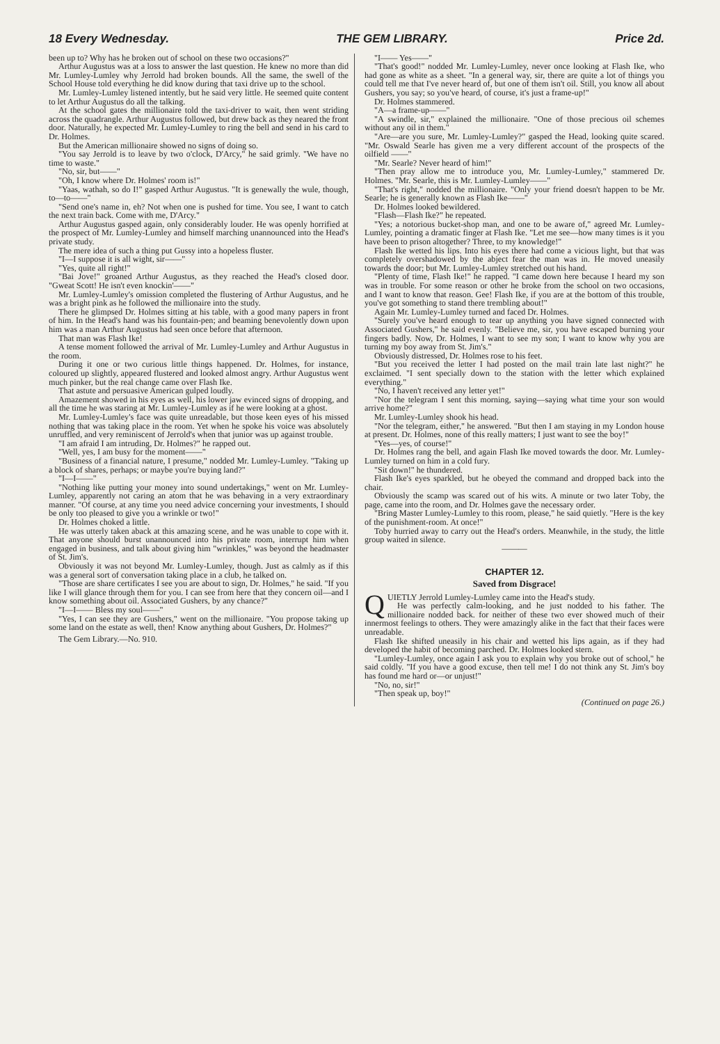18 Every Wednesday. THE GEM LIBRARY. Price 2d.
been up to? Why has he broken out of school on these two occasions?"
Arthur Augustus was at a loss to answer the last question. He knew no more than did Mr. Lumley-Lumley why Jerrold had broken bounds. All the same, the swell of the School House told everything he did know during that taxi drive up to the school.
Mr. Lumley-Lumley listened intently, but he said very little. He seemed quite content to let Arthur Augustus do all the talking.
At the school gates the millionaire told the taxi-driver to wait, then went striding across the quadrangle. Arthur Augustus followed, but drew back as they neared the front door. Naturally, he expected Mr. Lumley-Lumley to ring the bell and send in his card to Dr. Holmes.
But the American millionaire showed no signs of doing so.
"You say Jerrold is to leave by two o'clock, D'Arcy," he said grimly. "We have no time to waste."
"No, sir, but——"
"Oh, I know where Dr. Holmes' room is!"
"Yaas, wathah, so do I!" gasped Arthur Augustus. "It is genewally the wule, though, to—to——"
"Send one's name in, eh? Not when one is pushed for time. You see, I want to catch the next train back. Come with me, D'Arcy."
Arthur Augustus gasped again, only considerably louder. He was openly horrified at the prospect of Mr. Lumley-Lumley and himself marching unannounced into the Head's private study.
The mere idea of such a thing put Gussy into a hopeless fluster.
"I—I suppose it is all wight, sir——"
"Yes, quite all right!"
"Bai Jove!" groaned Arthur Augustus, as they reached the Head's closed door. "Gweat Scott! He isn't even knockin'——"
Mr. Lumley-Lumley's omission completed the flustering of Arthur Augustus, and he was a bright pink as he followed the millionaire into the study.
There he glimpsed Dr. Holmes sitting at his table, with a good many papers in front of him. In the Head's hand was his fountain-pen; and beaming benevolently down upon him was a man Arthur Augustus had seen once before that afternoon.
That man was Flash Ike!
A tense moment followed the arrival of Mr. Lumley-Lumley and Arthur Augustus in the room.
During it one or two curious little things happened. Dr. Holmes, for instance, coloured up slightly, appeared flustered and looked almost angry. Arthur Augustus went much pinker, but the real change came over Flash Ike.
That astute and persuasive American gulped loudly.
Amazement showed in his eyes as well, his lower jaw evinced signs of dropping, and all the time he was staring at Mr. Lumley-Lumley as if he were looking at a ghost.
Mr. Lumley-Lumley's face was quite unreadable, but those keen eyes of his missed nothing that was taking place in the room. Yet when he spoke his voice was absolutely unruffled, and very reminiscent of Jerrold's when that junior was up against trouble.
"I am afraid I am intruding, Dr. Holmes?" he rapped out.
"Well, yes, I am busy for the moment——"
"Business of a financial nature, I presume," nodded Mr. Lumley-Lumley. "Taking up a block of shares, perhaps; or maybe you're buying land?"
"I—I——"
"Nothing like putting your money into sound undertakings," went on Mr. Lumley-Lumley, apparently not caring an atom that he was behaving in a very extraordinary manner. "Of course, at any time you need advice concerning your investments, I should be only too pleased to give you a wrinkle or two!"
Dr. Holmes choked a little.
He was utterly taken aback at this amazing scene, and he was unable to cope with it. That anyone should burst unannounced into his private room, interrupt him when engaged in business, and talk about giving him "wrinkles," was beyond the headmaster of St. Jim's.
Obviously it was not beyond Mr. Lumley-Lumley, though. Just as calmly as if this was a general sort of conversation taking place in a club, he talked on.
"Those are share certificates I see you are about to sign, Dr. Holmes," he said. "If you like I will glance through them for you. I can see from here that they concern oil—and I know something about oil. Associated Gushers, by any chance?"
"I—I—— Bless my soul——"
"Yes, I can see they are Gushers," went on the millionaire. "You propose taking up some land on the estate as well, then! Know anything about Gushers, Dr. Holmes?"
The Gem Library.—No. 910.
"I—— Yes——"
"That's good!" nodded Mr. Lumley-Lumley, never once looking at Flash Ike, who had gone as white as a sheet. "In a general way, sir, there are quite a lot of things you could tell me that I've never heard of, but one of them isn't oil. Still, you know all about Gushers, you say; so you've heard, of course, it's just a frame-up!"
Dr. Holmes stammered.
"A—a frame-up——"
"A swindle, sir," explained the millionaire. "One of those precious oil schemes without any oil in them."
"Are—are you sure, Mr. Lumley-Lumley?" gasped the Head, looking quite scared. "Mr. Oswald Searle has given me a very different account of the prospects of the oilfield ——"
"Mr. Searle? Never heard of him!"
"Then pray allow me to introduce you, Mr. Lumley-Lumley," stammered Dr. Holmes. "Mr. Searle, this is Mr. Lumley-Lumley——"
"That's right," nodded the millionaire. "Only your friend doesn't happen to be Mr. Searle; he is generally known as Flash Ike——"
Dr. Holmes looked bewildered.
"Flash—Flash Ike?" he repeated.
"Yes; a notorious bucket-shop man, and one to be aware of," agreed Mr. Lumley-Lumley, pointing a dramatic finger at Flash Ike. "Let me see—how many times is it you have been to prison altogether? Three, to my knowledge!"
Flash Ike wetted his lips. Into his eyes there had come a vicious light, but that was completely overshadowed by the abject fear the man was in. He moved uneasily towards the door; but Mr. Lumley-Lumley stretched out his hand.
"Plenty of time, Flash Ike!" he rapped. "I came down here because I heard my son was in trouble. For some reason or other he broke from the school on two occasions, and I want to know that reason. Gee! Flash Ike, if you are at the bottom of this trouble, you've got something to stand there trembling about!"
Again Mr. Lumley-Lumley turned and faced Dr. Holmes.
"Surely you've heard enough to tear up anything you have signed connected with Associated Gushers," he said evenly. "Believe me, sir, you have escaped burning your fingers badly. Now, Dr. Holmes, I want to see my son; I want to know why you are turning my boy away from St. Jim's."
Obviously distressed, Dr. Holmes rose to his feet.
"But you received the letter I had posted on the mail train late last night?" he exclaimed. "I sent specially down to the station with the letter which explained everything."
"No, I haven't received any letter yet!"
"Nor the telegram I sent this morning, saying—saying what time your son would arrive home?"
Mr. Lumley-Lumley shook his head.
"Nor the telegram, either," he answered. "But then I am staying in my London house at present. Dr. Holmes, none of this really matters; I just want to see the boy!"
"Yes—yes, of course!"
Dr. Holmes rang the bell, and again Flash Ike moved towards the door. Mr. Lumley-Lumley turned on him in a cold fury.
"Sit down!" he thundered.
Flash Ike's eyes sparkled, but he obeyed the command and dropped back into the chair.
Obviously the scamp was scared out of his wits. A minute or two later Toby, the page, came into the room, and Dr. Holmes gave the necessary order.
"Bring Master Lumley-Lumley to this room, please," he said quietly. "Here is the key of the punishment-room. At once!"
Toby hurried away to carry out the Head's orders. Meanwhile, in the study, the little group waited in silence.
———
CHAPTER 12.
Saved from Disgrace!
QUIETLY Jerrold Lumley-Lumley came into the Head's study.
He was perfectly calm-looking, and he just nodded to his father. The millionaire nodded back. for neither of these two ever showed much of their innermost feelings to others. They were amazingly alike in the fact that their faces were unreadable.
Flash Ike shifted uneasily in his chair and wetted his lips again, as if they had developed the habit of becoming parched. Dr. Holmes looked stern.
"Lumley-Lumley, once again I ask you to explain why you broke out of school," he said coldly. "If you have a good excuse, then tell me! I do not think any St. Jim's boy has found me hard or—or unjust!"
"No, no, sir!"
"Then speak up, boy!"
(Continued on page 26.)